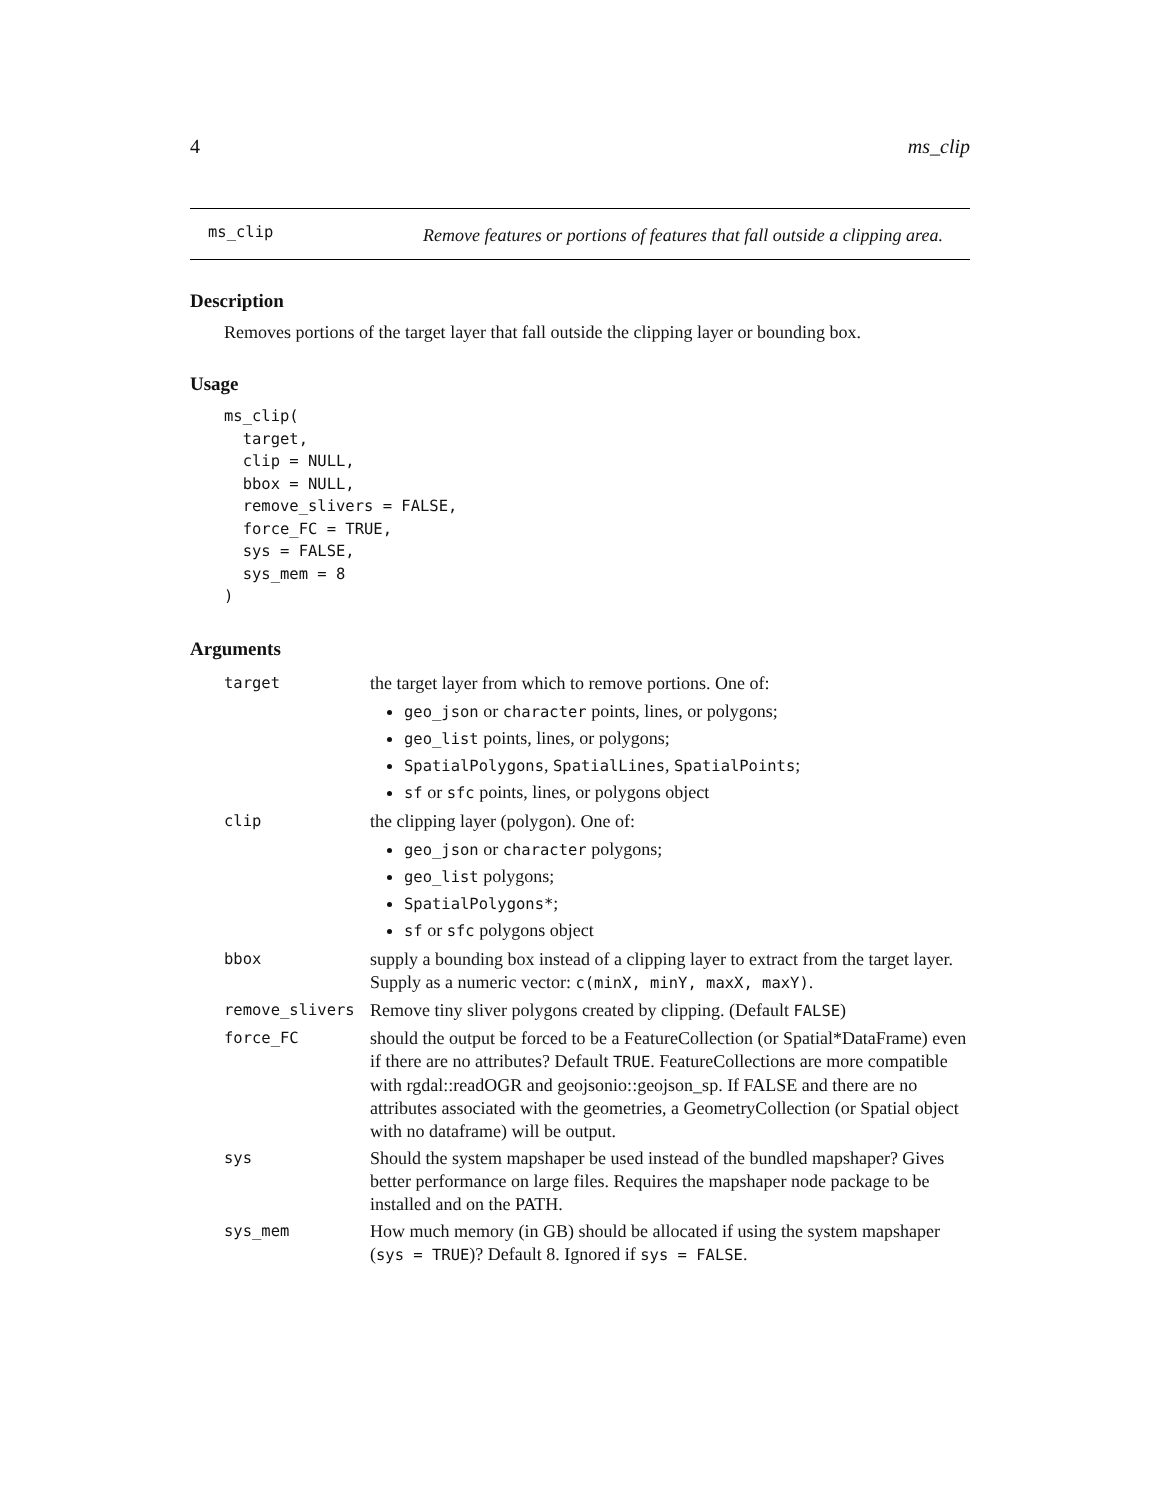4 ms_clip
ms_clip
Remove features or portions of features that fall outside a clipping area.
Description
Removes portions of the target layer that fall outside the clipping layer or bounding box.
Usage
ms_clip(
  target,
  clip = NULL,
  bbox = NULL,
  remove_slivers = FALSE,
  force_FC = TRUE,
  sys = FALSE,
  sys_mem = 8
)
Arguments
| target | the target layer from which to remove portions. One of: geo_json or character points, lines, or polygons; geo_list points, lines, or polygons; SpatialPolygons , SpatialLines , SpatialPoints ; sf or sfc points, lines, or polygons object |
| clip | the clipping layer (polygon). One of: geo_json or character polygons; geo_list polygons; SpatialPolygons* ; sf or sfc polygons object |
| bbox | supply a bounding box instead of a clipping layer to extract from the target layer. Supply as a numeric vector: c(minX, minY, maxX, maxY) . |
| remove_slivers | Remove tiny sliver polygons created by clipping. (Default FALSE ) |
| force_FC | should the output be forced to be a FeatureCollection (or Spatial*DataFrame) even if there are no attributes? Default TRUE . FeatureCollections are more compatible with rgdal::readOGR and geojsonio::geojson_sp. If FALSE and there are no attributes associated with the geometries, a GeometryCollection (or Spatial object with no dataframe) will be output. |
| sys | Should the system mapshaper be used instead of the bundled mapshaper? Gives better performance on large files. Requires the mapshaper node package to be installed and on the PATH. |
| sys_mem | How much memory (in GB) should be allocated if using the system mapshaper ( sys = TRUE )? Default 8. Ignored if sys = FALSE . |